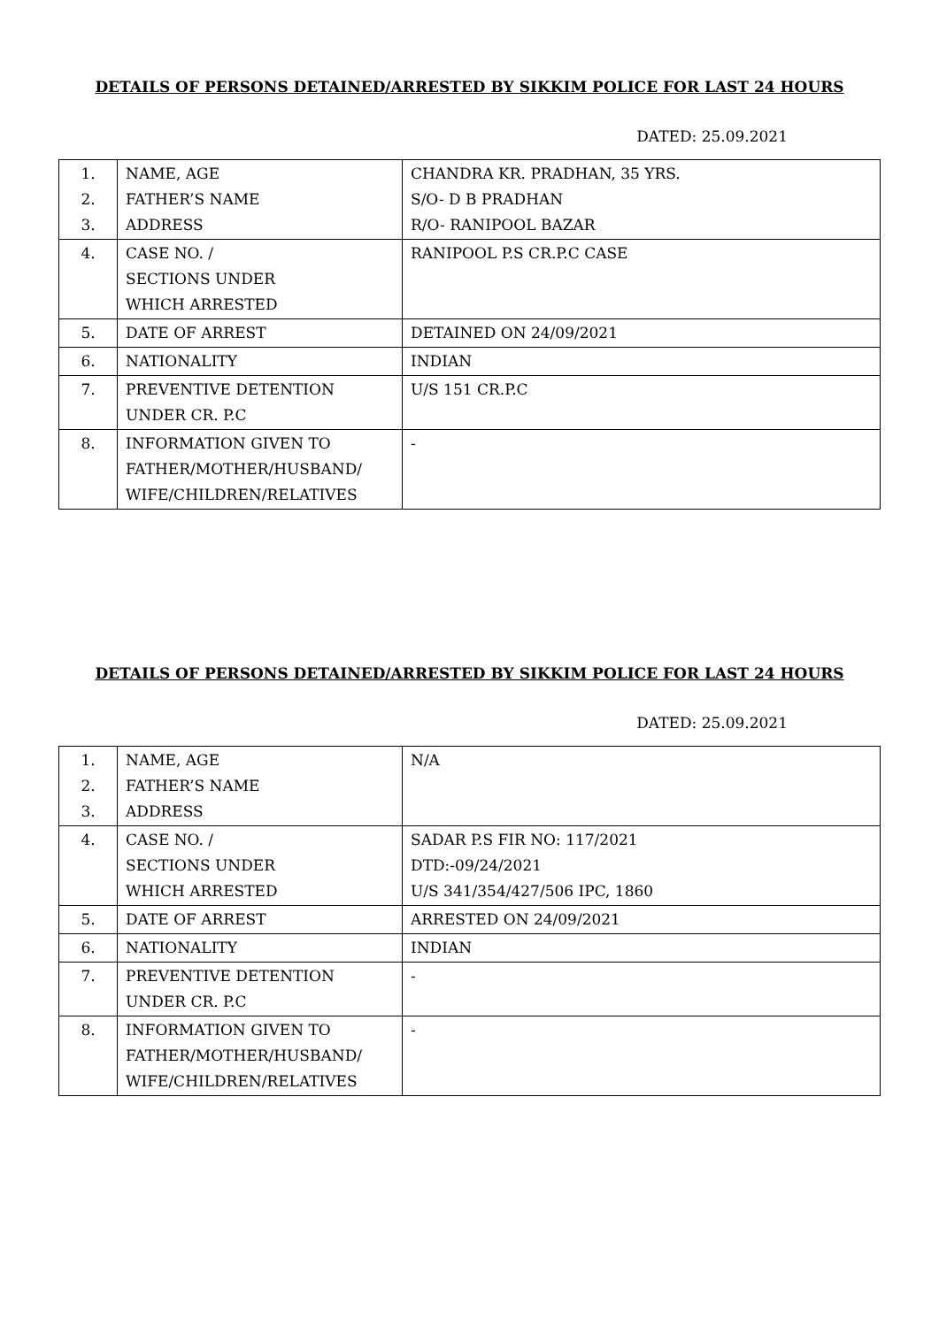DETAILS OF PERSONS DETAINED/ARRESTED BY SIKKIM POLICE FOR LAST 24 HOURS
DATED: 25.09.2021
| 1. 2. 3. | NAME, AGE FATHER’S NAME ADDRESS | CHANDRA KR. PRADHAN, 35 YRS. S/O- D B PRADHAN R/O- RANIPOOL BAZAR |
| 4. | CASE NO. / SECTIONS UNDER WHICH ARRESTED | RANIPOOL P.S CR.P.C CASE |
| 5. | DATE OF ARREST | DETAINED ON 24/09/2021 |
| 6. | NATIONALITY | INDIAN |
| 7. | PREVENTIVE DETENTION UNDER CR. P.C | U/S 151 CR.P.C |
| 8. | INFORMATION GIVEN TO FATHER/MOTHER/HUSBAND/ WIFE/CHILDREN/RELATIVES | - |
DETAILS OF PERSONS DETAINED/ARRESTED BY SIKKIM POLICE FOR LAST 24 HOURS
DATED: 25.09.2021
| 1. 2. 3. | NAME, AGE FATHER’S NAME ADDRESS | N/A |
| 4. | CASE NO. / SECTIONS UNDER WHICH ARRESTED | SADAR P.S FIR NO: 117/2021 DTD:-09/24/2021 U/S 341/354/427/506 IPC, 1860 |
| 5. | DATE OF ARREST | ARRESTED ON 24/09/2021 |
| 6. | NATIONALITY | INDIAN |
| 7. | PREVENTIVE DETENTION UNDER CR. P.C | - |
| 8. | INFORMATION GIVEN TO FATHER/MOTHER/HUSBAND/ WIFE/CHILDREN/RELATIVES | - |